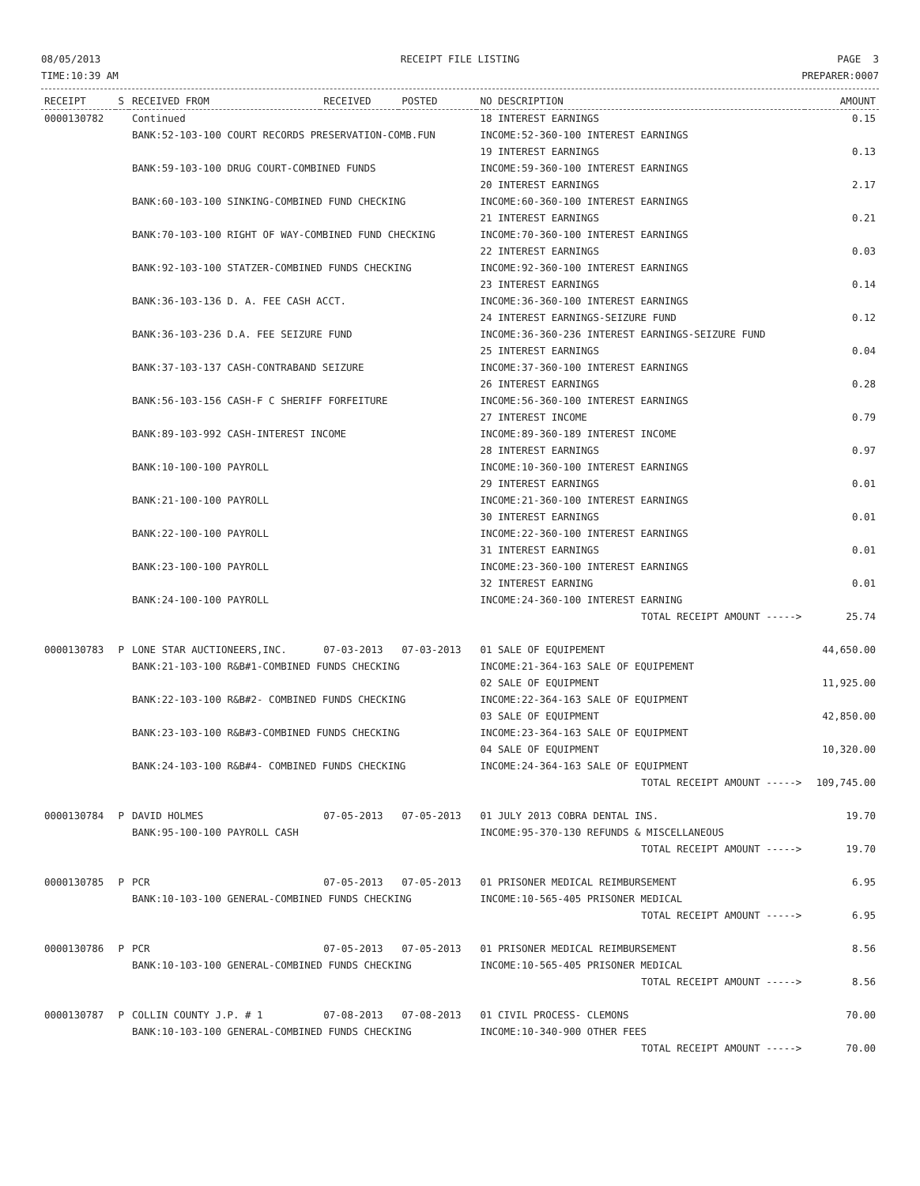08/05/2013
TIME:10:39 AM
RECEIPT FILE LISTING PAGE 3
PREPARER:0007
| RECEIPT | S | RECEIVED FROM | RECEIVED | POSTED | NO DESCRIPTION | AMOUNT |
| --- | --- | --- | --- | --- | --- | --- |
| 0000130782 | | Continued | | | 18 INTEREST EARNINGS | 0.15 |
| | | BANK:52-103-100 COURT RECORDS PRESERVATION-COMB.FUN | | | INCOME:52-360-100 INTEREST EARNINGS | |
| | | | | | 19 INTEREST EARNINGS | 0.13 |
| | | BANK:59-103-100 DRUG COURT-COMBINED FUNDS | | | INCOME:59-360-100 INTEREST EARNINGS | |
| | | | | | 20 INTEREST EARNINGS | 2.17 |
| | | BANK:60-103-100 SINKING-COMBINED FUND CHECKING | | | INCOME:60-360-100 INTEREST EARNINGS | |
| | | | | | 21 INTEREST EARNINGS | 0.21 |
| | | BANK:70-103-100 RIGHT OF WAY-COMBINED FUND CHECKING | | | INCOME:70-360-100 INTEREST EARNINGS | |
| | | | | | 22 INTEREST EARNINGS | 0.03 |
| | | BANK:92-103-100 STATZER-COMBINED FUNDS CHECKING | | | INCOME:92-360-100 INTEREST EARNINGS | |
| | | | | | 23 INTEREST EARNINGS | 0.14 |
| | | BANK:36-103-136 D. A. FEE CASH ACCT. | | | INCOME:36-360-100 INTEREST EARNINGS | |
| | | | | | 24 INTEREST EARNINGS-SEIZURE FUND | 0.12 |
| | | BANK:36-103-236 D.A. FEE SEIZURE FUND | | | INCOME:36-360-236 INTEREST EARNINGS-SEIZURE FUND | |
| | | | | | 25 INTEREST EARNINGS | 0.04 |
| | | BANK:37-103-137 CASH-CONTRABAND SEIZURE | | | INCOME:37-360-100 INTEREST EARNINGS | |
| | | | | | 26 INTEREST EARNINGS | 0.28 |
| | | BANK:56-103-156 CASH-F C SHERIFF FORFEITURE | | | INCOME:56-360-100 INTEREST EARNINGS | |
| | | | | | 27 INTEREST INCOME | 0.79 |
| | | BANK:89-103-992 CASH-INTEREST INCOME | | | INCOME:89-360-189 INTEREST INCOME | |
| | | | | | 28 INTEREST EARNINGS | 0.97 |
| | | BANK:10-100-100 PAYROLL | | | INCOME:10-360-100 INTEREST EARNINGS | |
| | | | | | 29 INTEREST EARNINGS | 0.01 |
| | | BANK:21-100-100 PAYROLL | | | INCOME:21-360-100 INTEREST EARNINGS | |
| | | | | | 30 INTEREST EARNINGS | 0.01 |
| | | BANK:22-100-100 PAYROLL | | | INCOME:22-360-100 INTEREST EARNINGS | |
| | | | | | 31 INTEREST EARNINGS | 0.01 |
| | | BANK:23-100-100 PAYROLL | | | INCOME:23-360-100 INTEREST EARNINGS | |
| | | | | | 32 INTEREST EARNING | 0.01 |
| | | BANK:24-100-100 PAYROLL | | | INCOME:24-360-100 INTEREST EARNING | |
| | | | | | TOTAL RECEIPT AMOUNT -----> | 25.74 |
| 0000130783 | P | LONE STAR AUCTIONEERS,INC. | 07-03-2013 | 07-03-2013 | 01 SALE OF EQUIPEMENT | 44,650.00 |
| | | BANK:21-103-100 R&B#1-COMBINED FUNDS CHECKING | | | INCOME:21-364-163 SALE OF EQUIPEMENT | |
| | | | | | 02 SALE OF EQUIPMENT | 11,925.00 |
| | | BANK:22-103-100 R&B#2- COMBINED FUNDS CHECKING | | | INCOME:22-364-163 SALE OF EQUIPMENT | |
| | | | | | 03 SALE OF EQUIPMENT | 42,850.00 |
| | | BANK:23-103-100 R&B#3-COMBINED FUNDS CHECKING | | | INCOME:23-364-163 SALE OF EQUIPMENT | |
| | | | | | 04 SALE OF EQUIPMENT | 10,320.00 |
| | | BANK:24-103-100 R&B#4- COMBINED FUNDS CHECKING | | | INCOME:24-364-163 SALE OF EQUIPMENT | |
| | | | | | TOTAL RECEIPT AMOUNT -----> | 109,745.00 |
| 0000130784 | P | DAVID HOLMES | 07-05-2013 | 07-05-2013 | 01 JULY 2013 COBRA DENTAL INS. | 19.70 |
| | | BANK:95-100-100 PAYROLL CASH | | | INCOME:95-370-130 REFUNDS & MISCELLANEOUS | |
| | | | | | TOTAL RECEIPT AMOUNT -----> | 19.70 |
| 0000130785 | P | PCR | 07-05-2013 | 07-05-2013 | 01 PRISONER MEDICAL REIMBURSEMENT | 6.95 |
| | | BANK:10-103-100 GENERAL-COMBINED FUNDS CHECKING | | | INCOME:10-565-405 PRISONER MEDICAL | |
| | | | | | TOTAL RECEIPT AMOUNT -----> | 6.95 |
| 0000130786 | P | PCR | 07-05-2013 | 07-05-2013 | 01 PRISONER MEDICAL REIMBURSEMENT | 8.56 |
| | | BANK:10-103-100 GENERAL-COMBINED FUNDS CHECKING | | | INCOME:10-565-405 PRISONER MEDICAL | |
| | | | | | TOTAL RECEIPT AMOUNT -----> | 8.56 |
| 0000130787 | P | COLLIN COUNTY J.P. # 1 | 07-08-2013 | 07-08-2013 | 01 CIVIL PROCESS- CLEMONS | 70.00 |
| | | BANK:10-103-100 GENERAL-COMBINED FUNDS CHECKING | | | INCOME:10-340-900 OTHER FEES | |
| | | | | | TOTAL RECEIPT AMOUNT -----> | 70.00 |